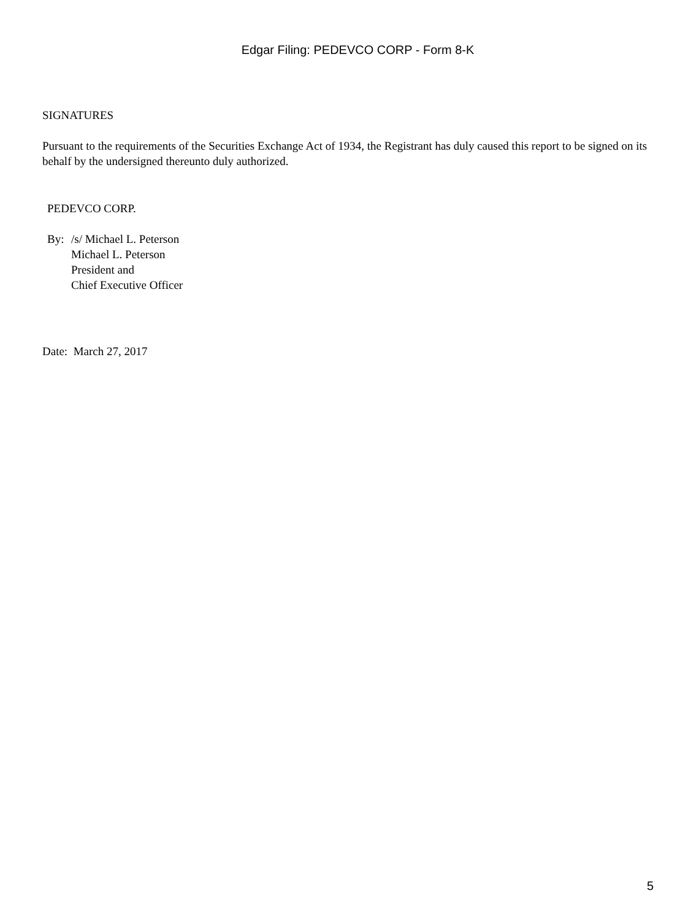Edgar Filing: PEDEVCO CORP - Form 8-K
SIGNATURES
Pursuant to the requirements of the Securities Exchange Act of 1934, the Registrant has duly caused this report to be signed on its behalf by the undersigned thereunto duly authorized.
PEDEVCO CORP.
By: /s/ Michael L. Peterson
Michael L. Peterson
President and
Chief Executive Officer
Date: March 27, 2017
5